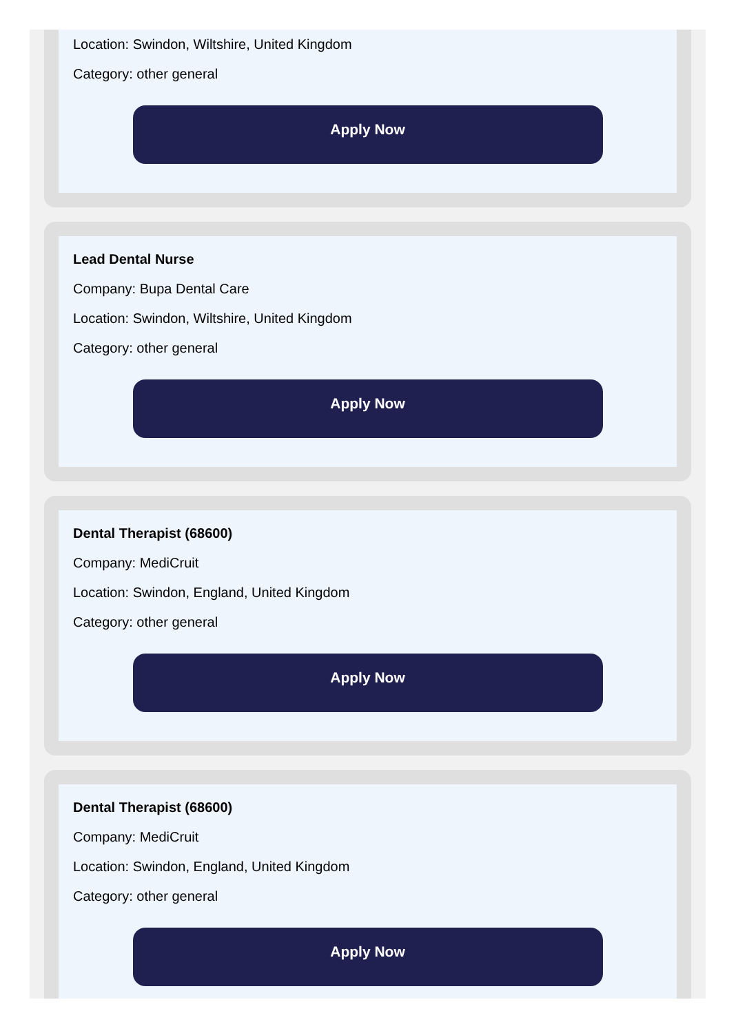Location: Swindon, Wiltshire, United Kingdom
Category: other general
Apply Now
Lead Dental Nurse
Company: Bupa Dental Care
Location: Swindon, Wiltshire, United Kingdom
Category: other general
Apply Now
Dental Therapist (68600)
Company: MediCruit
Location: Swindon, England, United Kingdom
Category: other general
Apply Now
Dental Therapist (68600)
Company: MediCruit
Location: Swindon, England, United Kingdom
Category: other general
Apply Now